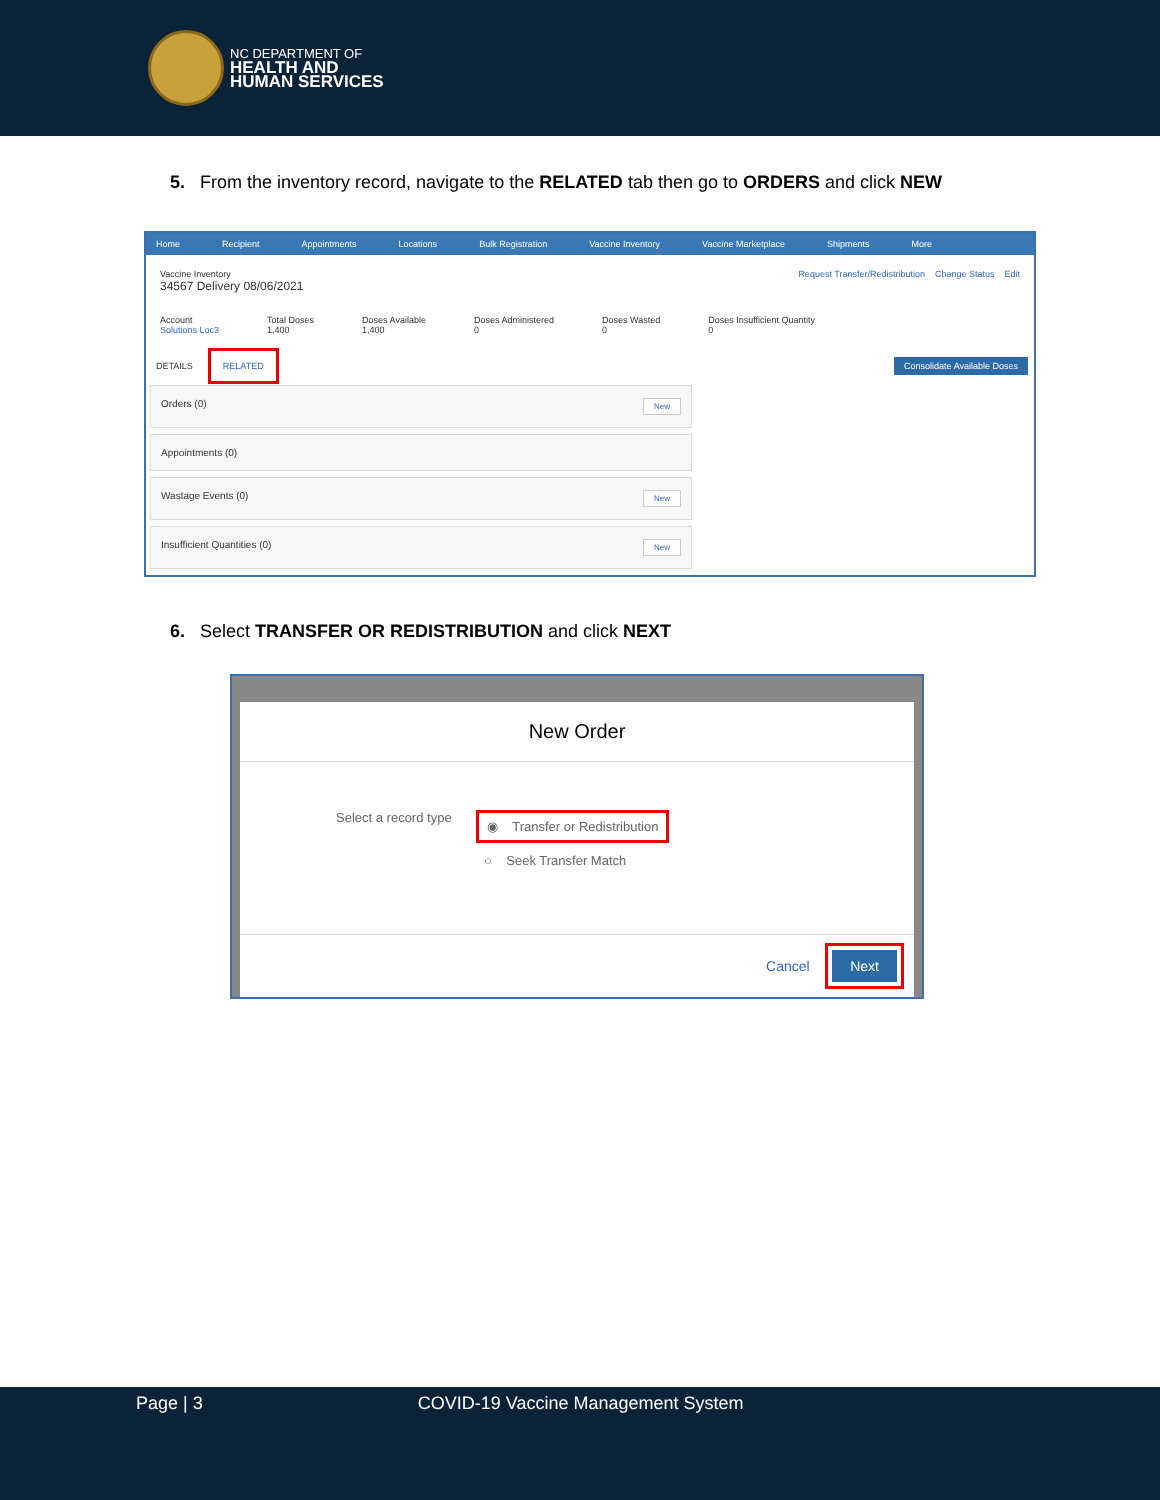NC DEPARTMENT OF
HEALTH AND
HUMAN SERVICES
5. From the inventory record, navigate to the RELATED tab then go to ORDERS and click NEW
Home Recipient Appointments Locations Bulk Registration Vaccine Inventory Vaccine Marketplace Shipments More
Vaccine Inventory
34567 Delivery 08/06/2021
Request Transfer/Redistribution Change Status Edit
Account
Solutions Loc3
Total Doses
1,400
Doses Available
1,400
Doses Administered
0
Doses Wasted
0
Doses Insufficient Quantity
0
DETAILS RELATED
Consolidate Available Doses
Orders (0) New
Appointments (0)
Wastage Events (0) New
Insufficient Quantities (0) New
6. Select TRANSFER OR REDISTRIBUTION and click NEXT
New Order
Select a record type
◉ Transfer or Redistribution
○ Seek Transfer Match
Cancel Next
Page | 3 COVID-19 Vaccine Management System